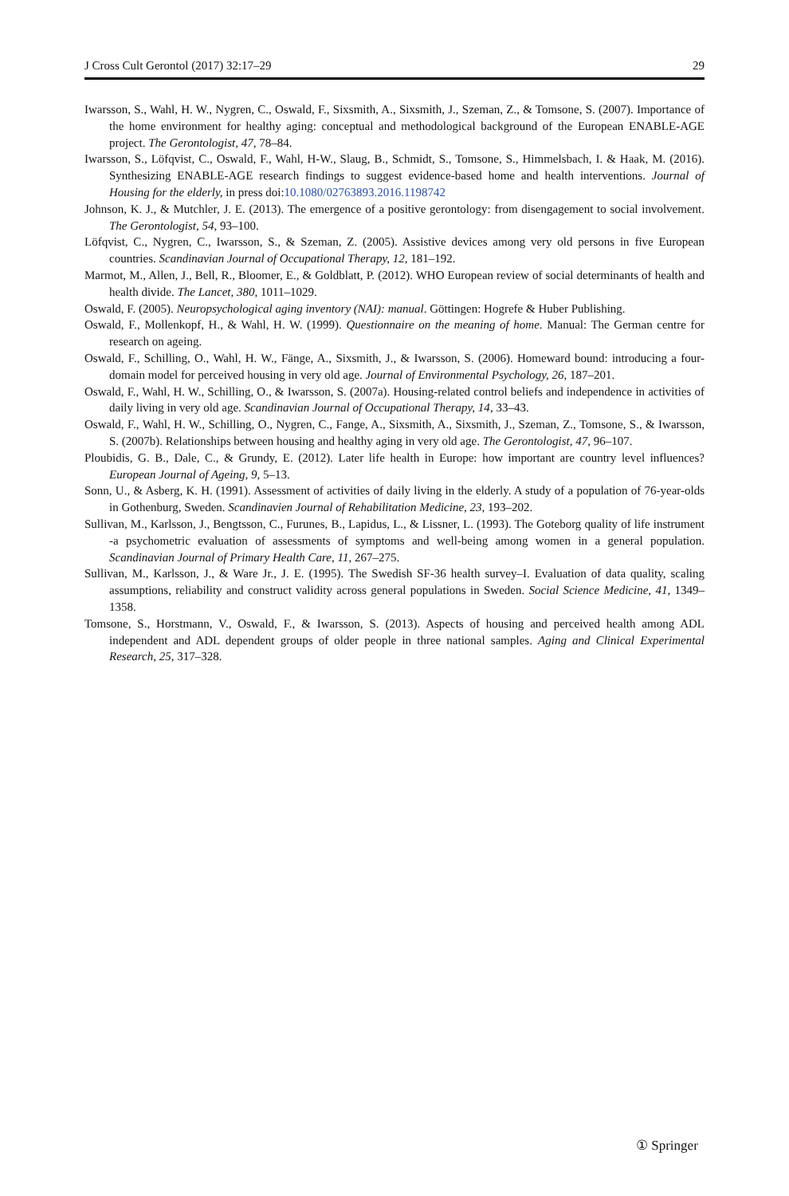J Cross Cult Gerontol (2017) 32:17–29 29
Iwarsson, S., Wahl, H. W., Nygren, C., Oswald, F., Sixsmith, A., Sixsmith, J., Szeman, Z., & Tomsone, S. (2007). Importance of the home environment for healthy aging: conceptual and methodological background of the European ENABLE-AGE project. The Gerontologist, 47, 78–84.
Iwarsson, S., Löfqvist, C., Oswald, F., Wahl, H-W., Slaug, B., Schmidt, S., Tomsone, S., Himmelsbach, I. & Haak, M. (2016). Synthesizing ENABLE-AGE research findings to suggest evidence-based home and health interventions. Journal of Housing for the elderly, in press doi:10.1080/02763893.2016.1198742
Johnson, K. J., & Mutchler, J. E. (2013). The emergence of a positive gerontology: from disengagement to social involvement. The Gerontologist, 54, 93–100.
Löfqvist, C., Nygren, C., Iwarsson, S., & Szeman, Z. (2005). Assistive devices among very old persons in five European countries. Scandinavian Journal of Occupational Therapy, 12, 181–192.
Marmot, M., Allen, J., Bell, R., Bloomer, E., & Goldblatt, P. (2012). WHO European review of social determinants of health and health divide. The Lancet, 380, 1011–1029.
Oswald, F. (2005). Neuropsychological aging inventory (NAI): manual. Göttingen: Hogrefe & Huber Publishing.
Oswald, F., Mollenkopf, H., & Wahl, H. W. (1999). Questionnaire on the meaning of home. Manual: The German centre for research on ageing.
Oswald, F., Schilling, O., Wahl, H. W., Fänge, A., Sixsmith, J., & Iwarsson, S. (2006). Homeward bound: introducing a four-domain model for perceived housing in very old age. Journal of Environmental Psychology, 26, 187–201.
Oswald, F., Wahl, H. W., Schilling, O., & Iwarsson, S. (2007a). Housing-related control beliefs and independence in activities of daily living in very old age. Scandinavian Journal of Occupational Therapy, 14, 33–43.
Oswald, F., Wahl, H. W., Schilling, O., Nygren, C., Fange, A., Sixsmith, A., Sixsmith, J., Szeman, Z., Tomsone, S., & Iwarsson, S. (2007b). Relationships between housing and healthy aging in very old age. The Gerontologist, 47, 96–107.
Ploubidis, G. B., Dale, C., & Grundy, E. (2012). Later life health in Europe: how important are country level influences? European Journal of Ageing, 9, 5–13.
Sonn, U., & Asberg, K. H. (1991). Assessment of activities of daily living in the elderly. A study of a population of 76-year-olds in Gothenburg, Sweden. Scandinavien Journal of Rehabilitation Medicine, 23, 193–202.
Sullivan, M., Karlsson, J., Bengtsson, C., Furunes, B., Lapidus, L., & Lissner, L. (1993). The Goteborg quality of life instrument -a psychometric evaluation of assessments of symptoms and well-being among women in a general population. Scandinavian Journal of Primary Health Care, 11, 267–275.
Sullivan, M., Karlsson, J., & Ware Jr., J. E. (1995). The Swedish SF-36 health survey–I. Evaluation of data quality, scaling assumptions, reliability and construct validity across general populations in Sweden. Social Science Medicine, 41, 1349–1358.
Tomsone, S., Horstmann, V., Oswald, F., & Iwarsson, S. (2013). Aspects of housing and perceived health among ADL independent and ADL dependent groups of older people in three national samples. Aging and Clinical Experimental Research, 25, 317–328.
① Springer